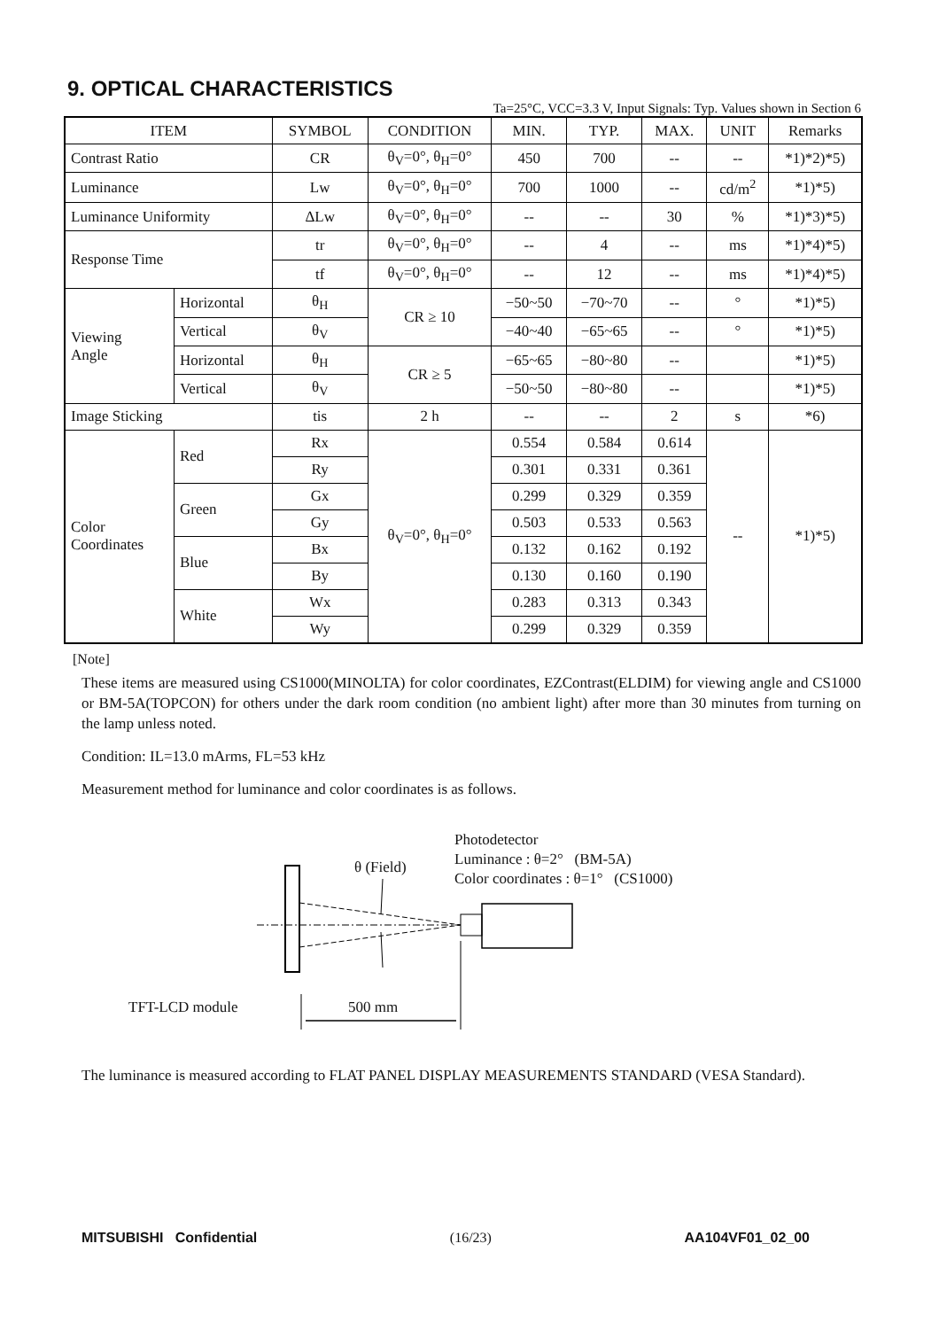9. OPTICAL CHARACTERISTICS
Ta=25°C, VCC=3.3 V, Input Signals: Typ. Values shown in Section 6
| ITEM | | SYMBOL | CONDITION | MIN. | TYP. | MAX. | UNIT | Remarks |
| --- | --- | --- | --- | --- | --- | --- | --- | --- |
| Contrast Ratio | | CR | θ<sub>V</sub>=0°, θ<sub>H</sub>=0° | 450 | 700 | -- | -- | *1)*2)*5) |
| Luminance | | Lw | θ<sub>V</sub>=0°, θ<sub>H</sub>=0° | 700 | 1000 | -- | cd/m<sup>2</sup> | *1)*5) |
| Luminance Uniformity | | ΔLw | θ<sub>V</sub>=0°, θ<sub>H</sub>=0° | -- | -- | 30 | % | *1)*3)*5) |
| Response Time | | tr | θ<sub>V</sub>=0°, θ<sub>H</sub>=0° | -- | 4 | -- | ms | *1)*4)*5) |
| | | tf | θ<sub>V</sub>=0°, θ<sub>H</sub>=0° | -- | 12 | -- | ms | *1)*4)*5) |
| Viewing Angle | Horizontal | θ<sub>H</sub> | CR ≥ 10 | −50~50 | −70~70 | -- | ° | *1)*5) |
| | Vertical | θ<sub>V</sub> | | −40~40 | −65~65 | -- | ° | *1)*5) |
| | Horizontal | θ<sub>H</sub> | CR ≥ 5 | −65~65 | −80~80 | -- | | *1)*5) |
| | Vertical | θ<sub>V</sub> | | −50~50 | −80~80 | -- | | *1)*5) |
| Image Sticking | | tis | 2 h | -- | -- | 2 | s | *6) |
| Color Coordinates | Red | Rx | θ<sub>V</sub>=0°, θ<sub>H</sub>=0° | 0.554 | 0.584 | 0.614 | -- | *1)*5) |
| | | Ry | | 0.301 | 0.331 | 0.361 | | |
| | Green | Gx | | 0.299 | 0.329 | 0.359 | | |
| | | Gy | | 0.503 | 0.533 | 0.563 | | |
| | Blue | Bx | | 0.132 | 0.162 | 0.192 | | |
| | | By | | 0.130 | 0.160 | 0.190 | | |
| | White | Wx | | 0.283 | 0.313 | 0.343 | | |
| | | Wy | | 0.299 | 0.329 | 0.359 | | |
[Note]
These items are measured using CS1000(MINOLTA) for color coordinates, EZContrast(ELDIM) for viewing angle and CS1000 or BM-5A(TOPCON) for others under the dark room condition (no ambient light) after more than 30 minutes from turning on the lamp unless noted.
Condition: IL=13.0 mArms, FL=53 kHz
Measurement method for luminance and color coordinates is as follows.
θ (Field)
Photodetector
Luminance : θ=2° (BM-5A)
Color coordinates : θ=1° (CS1000)
TFT-LCD module 500 mm
The luminance is measured according to FLAT PANEL DISPLAY MEASUREMENTS STANDARD (VESA Standard).
MITSUBISHI Confidential (16/23) AA104VF01_02_00